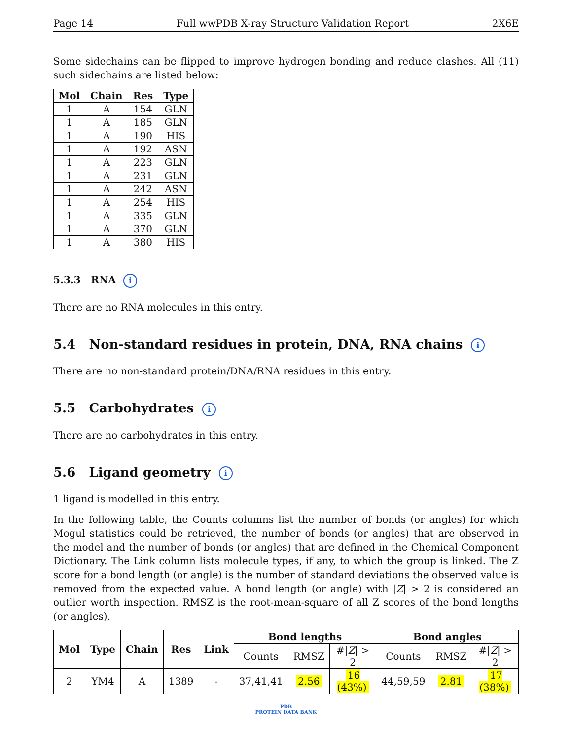Page 14 Full wwPDB X-ray Structure Validation Report 2X6E
Some sidechains can be flipped to improve hydrogen bonding and reduce clashes. All (11) such sidechains are listed below:
| Mol | Chain | Res | Type |
| --- | --- | --- | --- |
| 1 | A | 154 | GLN |
| 1 | A | 185 | GLN |
| 1 | A | 190 | HIS |
| 1 | A | 192 | ASN |
| 1 | A | 223 | GLN |
| 1 | A | 231 | GLN |
| 1 | A | 242 | ASN |
| 1 | A | 254 | HIS |
| 1 | A | 335 | GLN |
| 1 | A | 370 | GLN |
| 1 | A | 380 | HIS |
5.3.3 RNA i
There are no RNA molecules in this entry.
5.4 Non-standard residues in protein, DNA, RNA chains i
There are no non-standard protein/DNA/RNA residues in this entry.
5.5 Carbohydrates i
There are no carbohydrates in this entry.
5.6 Ligand geometry i
1 ligand is modelled in this entry.
In the following table, the Counts columns list the number of bonds (or angles) for which Mogul statistics could be retrieved, the number of bonds (or angles) that are observed in the model and the number of bonds (or angles) that are defined in the Chemical Component Dictionary. The Link column lists molecule types, if any, to which the group is linked. The Z score for a bond length (or angle) is the number of standard deviations the observed value is removed from the expected value. A bond length (or angle) with |Z| > 2 is considered an outlier worth inspection. RMSZ is the root-mean-square of all Z scores of the bond lengths (or angles).
| Mol | Type | Chain | Res | Link | Bond lengths | | | Bond angles | | |
| --- | --- | --- | --- | --- | --- | --- | --- | --- | --- | --- |
| | | | | | Counts | RMSZ | #/ Z / > 2 | Counts | RMSZ | #/ Z / > 2 |
| 2 | YM4 | A | 1389 | - | 37,41,41 | 2.56 | 16 (43%) | 44,59,59 | 2.81 | 17 (38%) |
PDB
PROTEIN DATA BANK